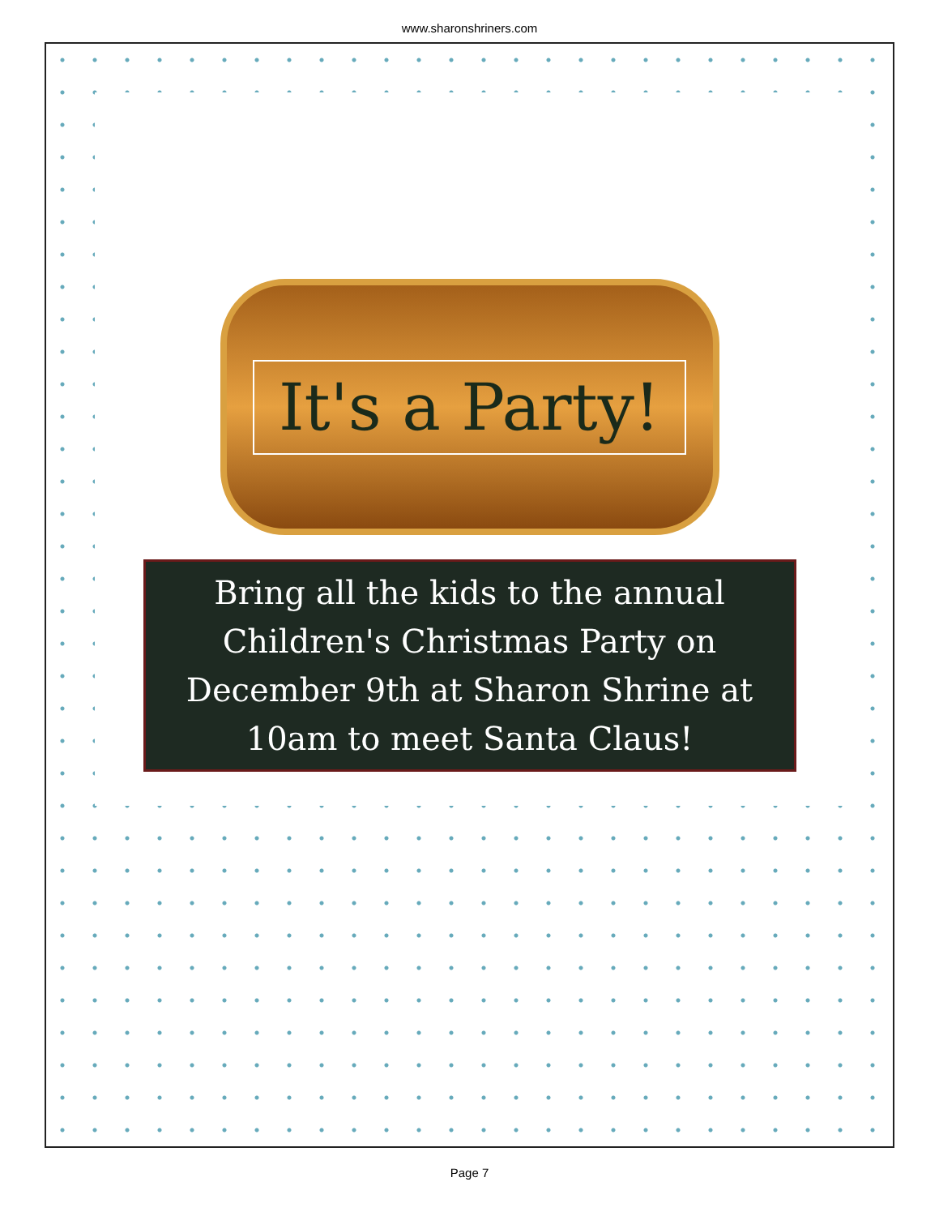www.sharonshriners.com
It's a Party!
Bring all the kids to the annual Children's Christmas Party on December 9th at Sharon Shrine at 10am to meet Santa Claus!
Page 7